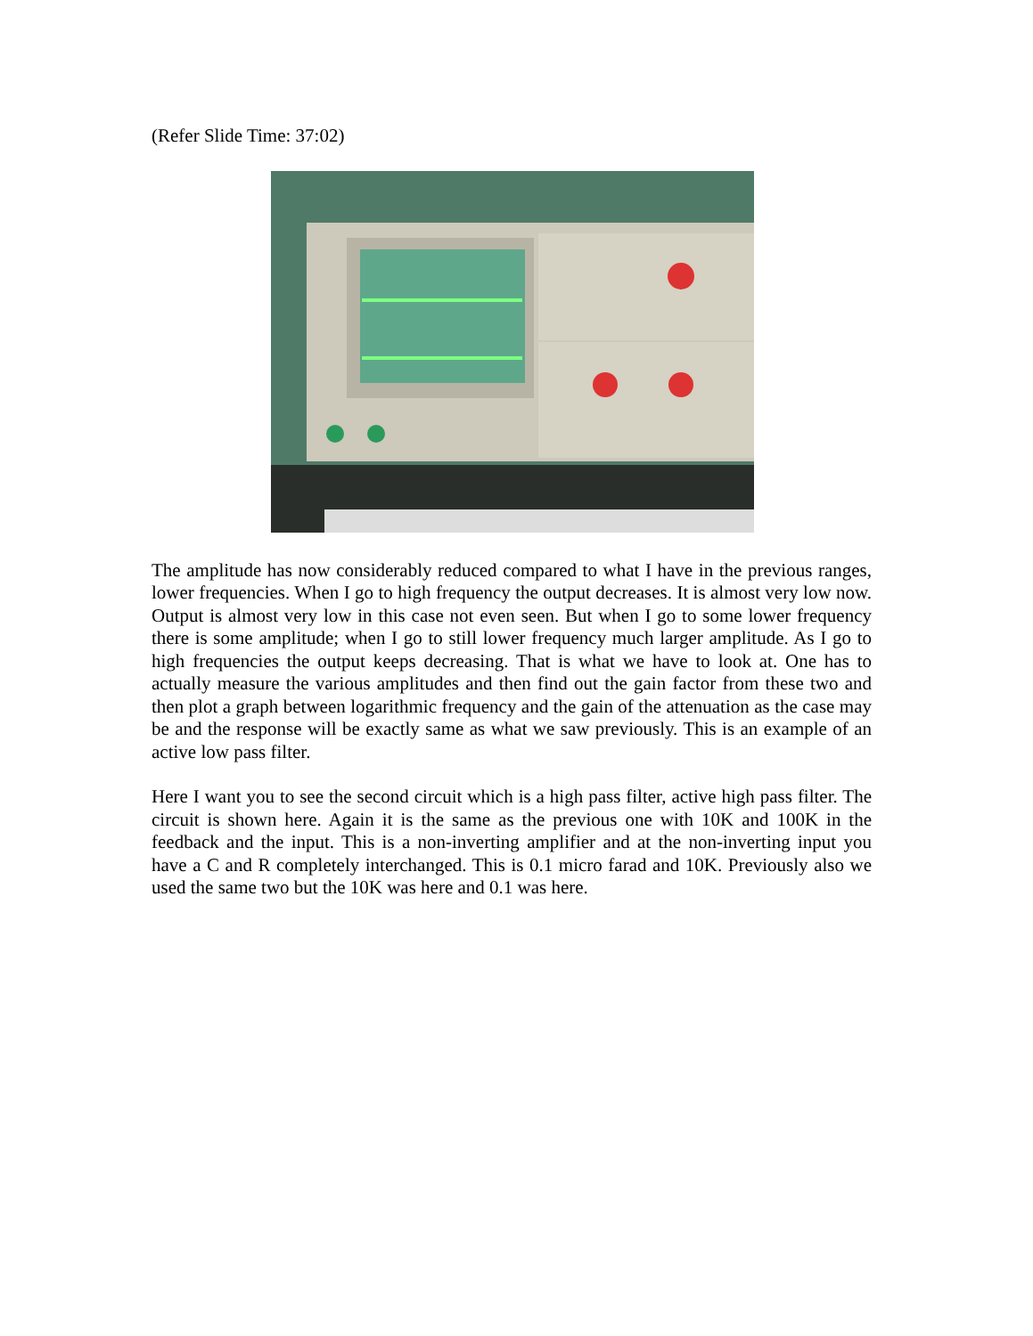(Refer Slide Time: 37:02)
The amplitude has now considerably reduced compared to what I have in the previous ranges, lower frequencies. When I go to high frequency the output decreases. It is almost very low now. Output is almost very low in this case not even seen. But when I go to some lower frequency there is some amplitude; when I go to still lower frequency much larger amplitude. As I go to high frequencies the output keeps decreasing. That is what we have to look at. One has to actually measure the various amplitudes and then find out the gain factor from these two and then plot a graph between logarithmic frequency and the gain of the attenuation as the case may be and the response will be exactly same as what we saw previously. This is an example of an active low pass filter.
Here I want you to see the second circuit which is a high pass filter, active high pass filter. The circuit is shown here. Again it is the same as the previous one with 10K and 100K in the feedback and the input. This is a non-inverting amplifier and at the non-inverting input you have a C and R completely interchanged. This is 0.1 micro farad and 10K. Previously also we used the same two but the 10K was here and 0.1 was here.